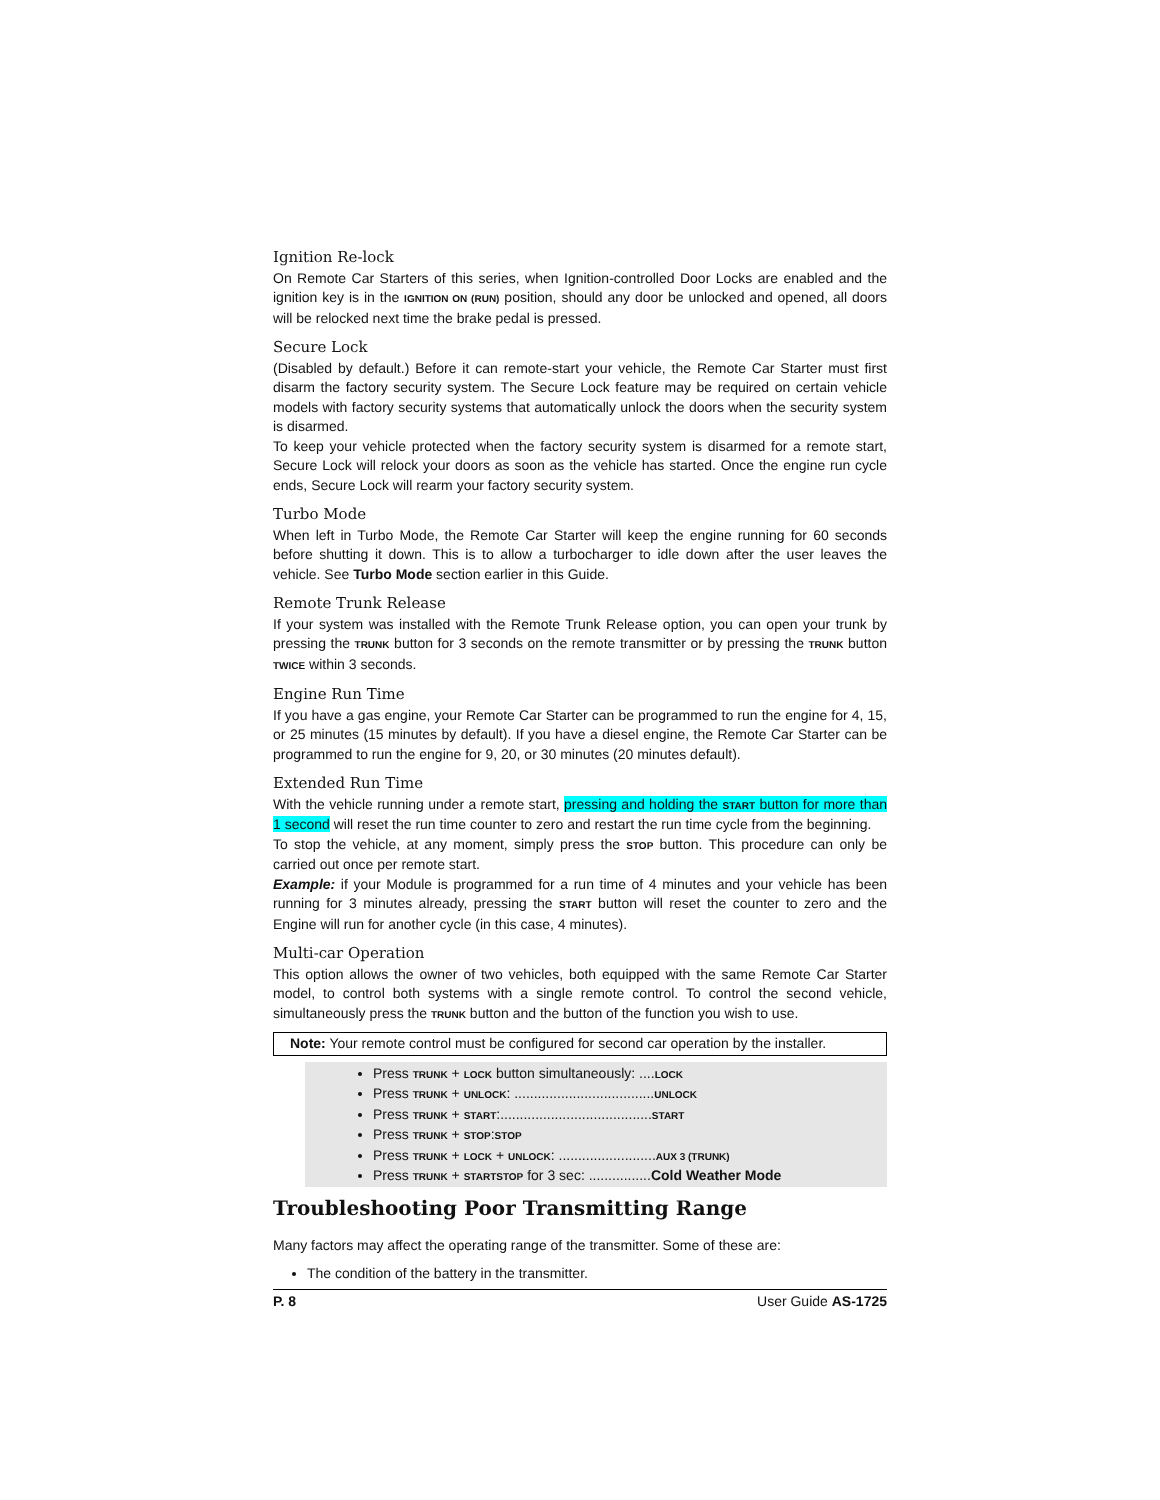Ignition Re-lock
On Remote Car Starters of this series, when Ignition-controlled Door Locks are enabled and the ignition key is in the IGNITION ON (RUN) position, should any door be unlocked and opened, all doors will be relocked next time the brake pedal is pressed.
Secure Lock
(Disabled by default.) Before it can remote-start your vehicle, the Remote Car Starter must first disarm the factory security system. The Secure Lock feature may be required on certain vehicle models with factory security systems that automatically unlock the doors when the security system is disarmed.
To keep your vehicle protected when the factory security system is disarmed for a remote start, Secure Lock will relock your doors as soon as the vehicle has started. Once the engine run cycle ends, Secure Lock will rearm your factory security system.
Turbo Mode
When left in Turbo Mode, the Remote Car Starter will keep the engine running for 60 seconds before shutting it down. This is to allow a turbocharger to idle down after the user leaves the vehicle. See Turbo Mode section earlier in this Guide.
Remote Trunk Release
If your system was installed with the Remote Trunk Release option, you can open your trunk by pressing the TRUNK button for 3 seconds on the remote transmitter or by pressing the TRUNK button TWICE within 3 seconds.
Engine Run Time
If you have a gas engine, your Remote Car Starter can be programmed to run the engine for 4, 15, or 25 minutes (15 minutes by default). If you have a diesel engine, the Remote Car Starter can be programmed to run the engine for 9, 20, or 30 minutes (20 minutes default).
Extended Run Time
With the vehicle running under a remote start, pressing and holding the START button for more than 1 second will reset the run time counter to zero and restart the run time cycle from the beginning.
To stop the vehicle, at any moment, simply press the STOP button. This procedure can only be carried out once per remote start.
Example: if your Module is programmed for a run time of 4 minutes and your vehicle has been running for 3 minutes already, pressing the START button will reset the counter to zero and the Engine will run for another cycle (in this case, 4 minutes).
Multi-car Operation
This option allows the owner of two vehicles, both equipped with the same Remote Car Starter model, to control both systems with a single remote control. To control the second vehicle, simultaneously press the TRUNK button and the button of the function you wish to use.
Note: Your remote control must be configured for second car operation by the installer.
Press TRUNK + LOCK button simultaneously: ....LOCK
Press TRUNK + UNLOCK: ....................................UNLOCK
Press TRUNK + START:.......................................START
Press TRUNK + STOP:STOP
Press TRUNK + LOCK + UNLOCK: .........................AUX 3 (TRUNK)
Press TRUNK + STARTSTOP for 3 sec: ................Cold Weather Mode
Troubleshooting Poor Transmitting Range
Many factors may affect the operating range of the transmitter. Some of these are:
The condition of the battery in the transmitter.
P. 8 User Guide AS-1725